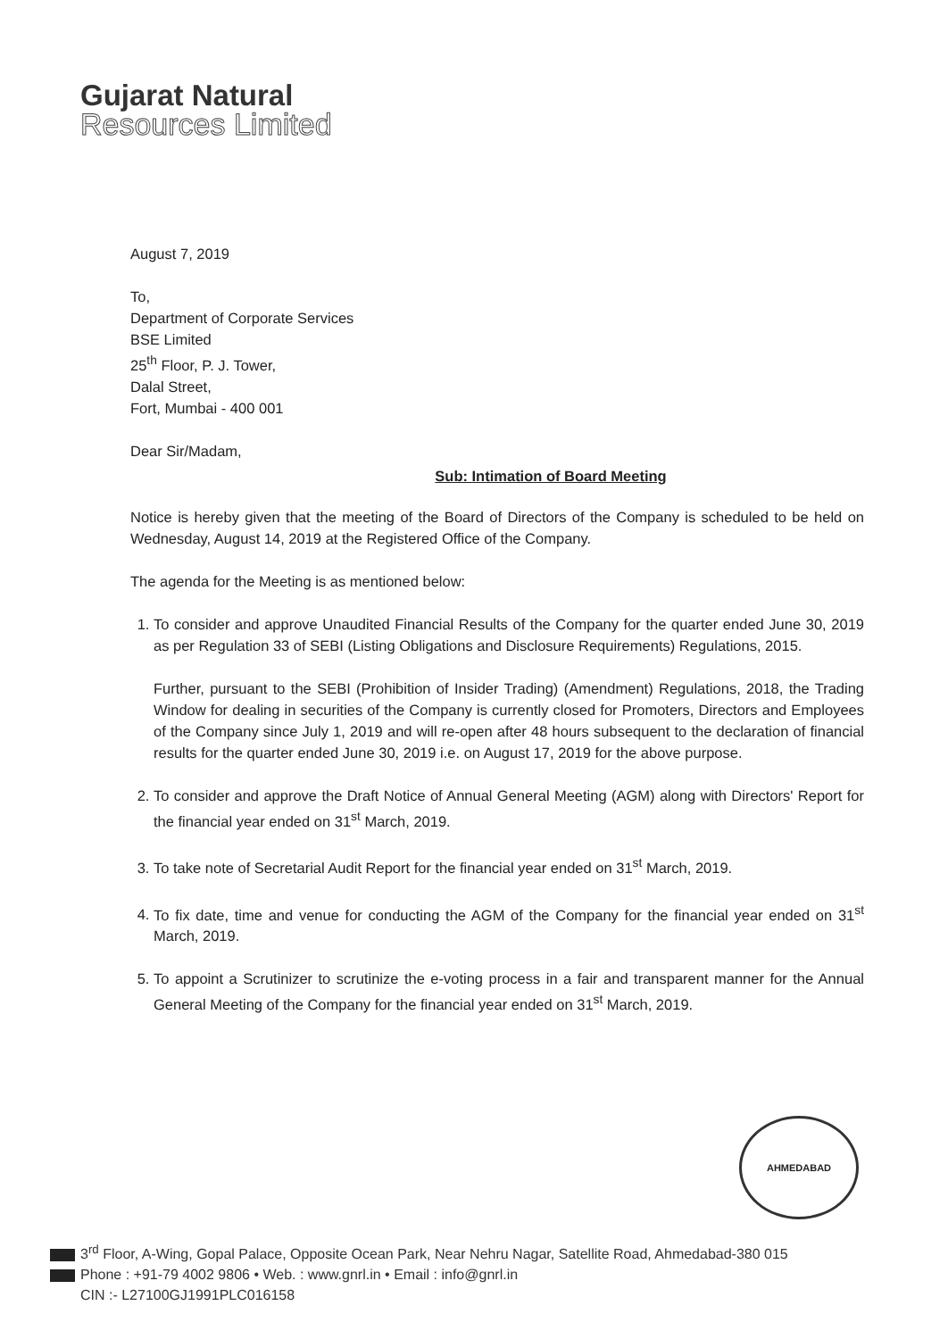Gujarat Natural
Resources Limited
August 7, 2019
To,
Department of Corporate Services
BSE Limited
25<sup>th</sup> Floor, P. J. Tower,
Dalal Street,
Fort, Mumbai - 400 001
Dear Sir/Madam,
Sub: Intimation of Board Meeting
Notice is hereby given that the meeting of the Board of Directors of the Company is scheduled to be held on Wednesday, August 14, 2019 at the Registered Office of the Company.
The agenda for the Meeting is as mentioned below:
1. To consider and approve Unaudited Financial Results of the Company for the quarter ended June 30, 2019 as per Regulation 33 of SEBI (Listing Obligations and Disclosure Requirements) Regulations, 2015.
Further, pursuant to the SEBI (Prohibition of Insider Trading) (Amendment) Regulations, 2018, the Trading Window for dealing in securities of the Company is currently closed for Promoters, Directors and Employees of the Company since July 1, 2019 and will re-open after 48 hours subsequent to the declaration of financial results for the quarter ended June 30, 2019 i.e. on August 17, 2019 for the above purpose.
2. To consider and approve the Draft Notice of Annual General Meeting (AGM) along with Directors' Report for the financial year ended on 31<sup>st</sup> March, 2019.
3. To take note of Secretarial Audit Report for the financial year ended on 31<sup>st</sup> March, 2019.
4. To fix date, time and venue for conducting the AGM of the Company for the financial year ended on 31<sup>st</sup> March, 2019.
5. To appoint a Scrutinizer to scrutinize the e-voting process in a fair and transparent manner for the Annual General Meeting of the Company for the financial year ended on 31<sup>st</sup> March, 2019.
AHMEDABAD
3<sup>rd</sup> Floor, A-Wing, Gopal Palace, Opposite Ocean Park, Near Nehru Nagar, Satellite Road, Ahmedabad-380 015
Phone : +91-79 4002 9806 • Web. : www.gnrl.in • Email : info@gnrl.in
CIN :- L27100GJ1991PLC016158